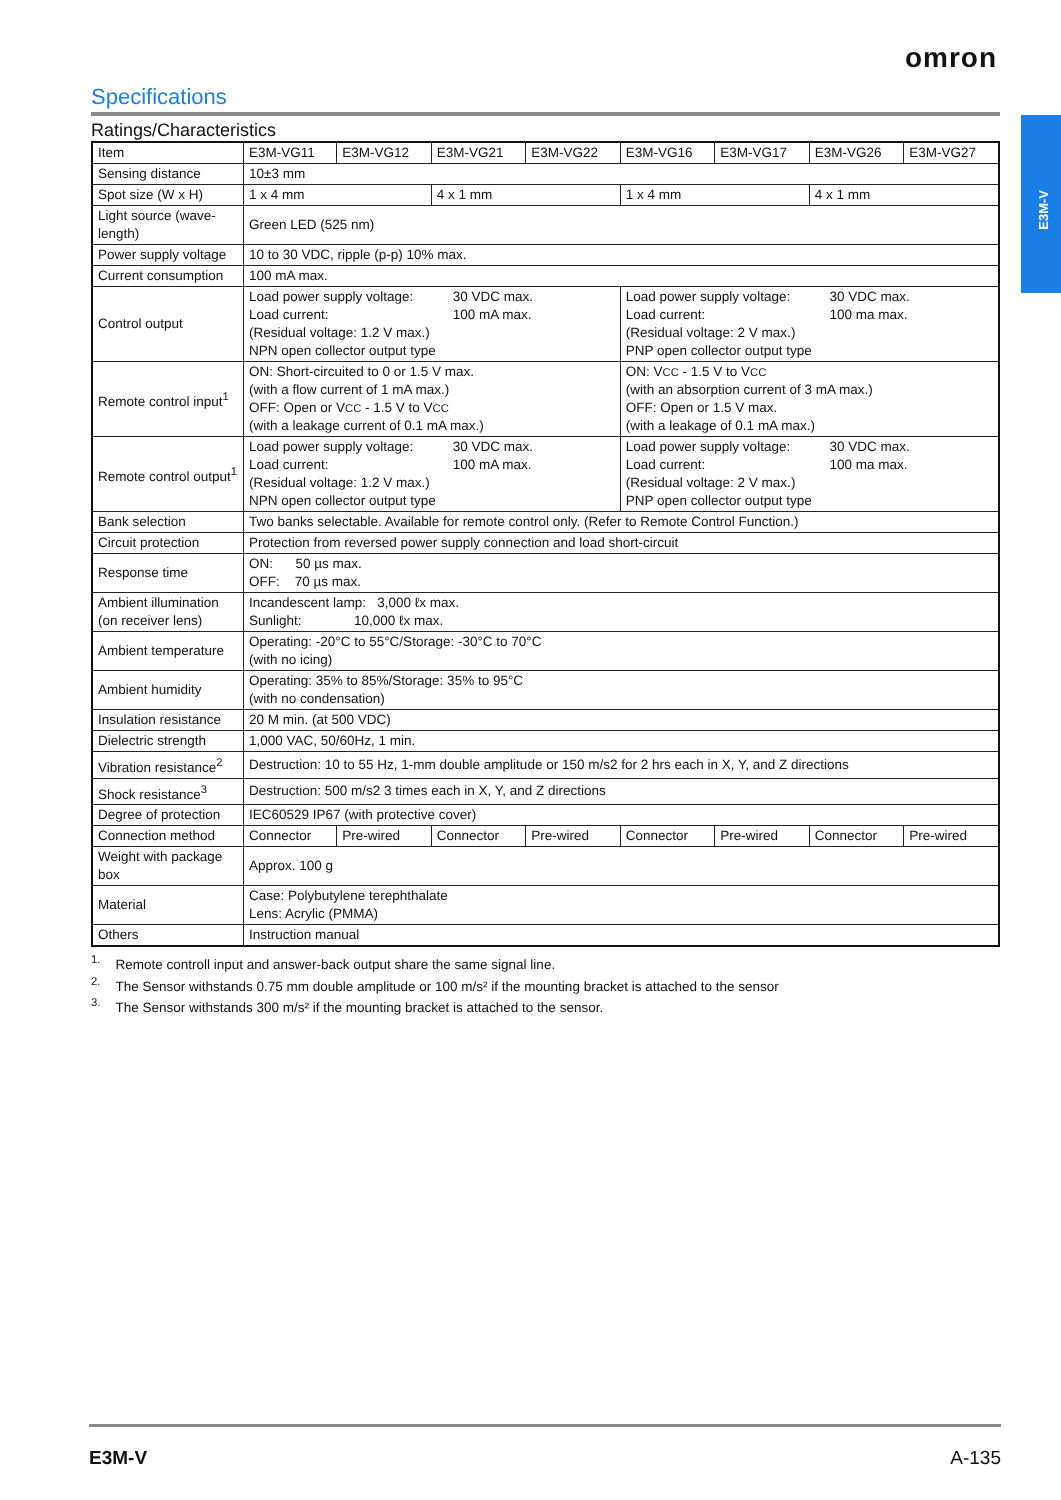omron
E3M-V
Specifications
Ratings/Characteristics
| Item | E3M-VG11 | E3M-VG12 | E3M-VG21 | E3M-VG22 | E3M-VG16 | E3M-VG17 | E3M-VG26 | E3M-VG27 |
| --- | --- | --- | --- | --- | --- | --- | --- | --- |
| Sensing distance | 10±3 mm | | | | | | | |
| Spot size (W x H) | 1 x 4 mm | | 4 x 1 mm | | 1 x 4 mm | | 4 x 1 mm | |
| Light source (wave-length) | Green LED (525 nm) | | | | | | | |
| Power supply voltage | 10 to 30 VDC, ripple (p-p) 10% max. | | | | | | | |
| Current consumption | 100 mA max. | | | | | | | |
| Control output | Load power supply voltage: 30 VDC max. Load current: 100 mA max. (Residual voltage: 1.2 V max.) NPN open collector output type | | | | Load power supply voltage: 30 VDC max. Load current: 100 ma max. (Residual voltage: 2 V max.) PNP open collector output type | | | |
| Remote control input<sup>1</sup> | ON: Short-circuited to 0 or 1.5 V max. (with a flow current of 1 mA max.) OFF: Open or V CC - 1.5 V to V CC (with a leakage current of 0.1 mA max.) | | | | ON: V CC - 1.5 V to V CC (with an absorption current of 3 mA max.) OFF: Open or 1.5 V max. (with a leakage of 0.1 mA max.) | | | |
| Remote control output<sup>1</sup> | Load power supply voltage: 30 VDC max. Load current: 100 mA max. (Residual voltage: 1.2 V max.) NPN open collector output type | | | | Load power supply voltage: 30 VDC max. Load current: 100 ma max. (Residual voltage: 2 V max.) PNP open collector output type | | | |
| Bank selection | Two banks selectable. Available for remote control only. (Refer to Remote Control Function.) | | | | | | | |
| Circuit protection | Protection from reversed power supply connection and load short-circuit | | | | | | | |
| Response time | ON: 50 µs max. OFF: 70 µs max. | | | | | | | |
| Ambient illumination (on receiver lens) | Incandescent lamp: 3,000 ℓx max. Sunlight: 10,000 ℓx max. | | | | | | | |
| Ambient temperature | Operating: -20°C to 55°C/Storage: -30°C to 70°C (with no icing) | | | | | | | |
| Ambient humidity | Operating: 35% to 85%/Storage: 35% to 95°C (with no condensation) | | | | | | | |
| Insulation resistance | 20 M min. (at 500 VDC) | | | | | | | |
| Dielectric strength | 1,000 VAC, 50/60Hz, 1 min. | | | | | | | |
| Vibration resistance<sup>2</sup> | Destruction: 10 to 55 Hz, 1-mm double amplitude or 150 m/s2 for 2 hrs each in X, Y, and Z directions | | | | | | | |
| Shock resistance<sup>3</sup> | Destruction: 500 m/s2 3 times each in X, Y, and Z directions | | | | | | | |
| Degree of protection | IEC60529 IP67 (with protective cover) | | | | | | | |
| Connection method | Connector | Pre-wired | Connector | Pre-wired | Connector | Pre-wired | Connector | Pre-wired |
| Weight with package box | Approx. 100 g | | | | | | | |
| Material | Case: Polybutylene terephthalate Lens: Acrylic (PMMA) | | | | | | | |
| Others | Instruction manual | | | | | | | |
<sup>1.</sup> Remote controll input and answer-back output share the same signal line.
<sup>2.</sup> The Sensor withstands 0.75 mm double amplitude or 100 m/s² if the mounting bracket is attached to the sensor
<sup>3.</sup> The Sensor withstands 300 m/s² if the mounting bracket is attached to the sensor.
E3M-V A-135